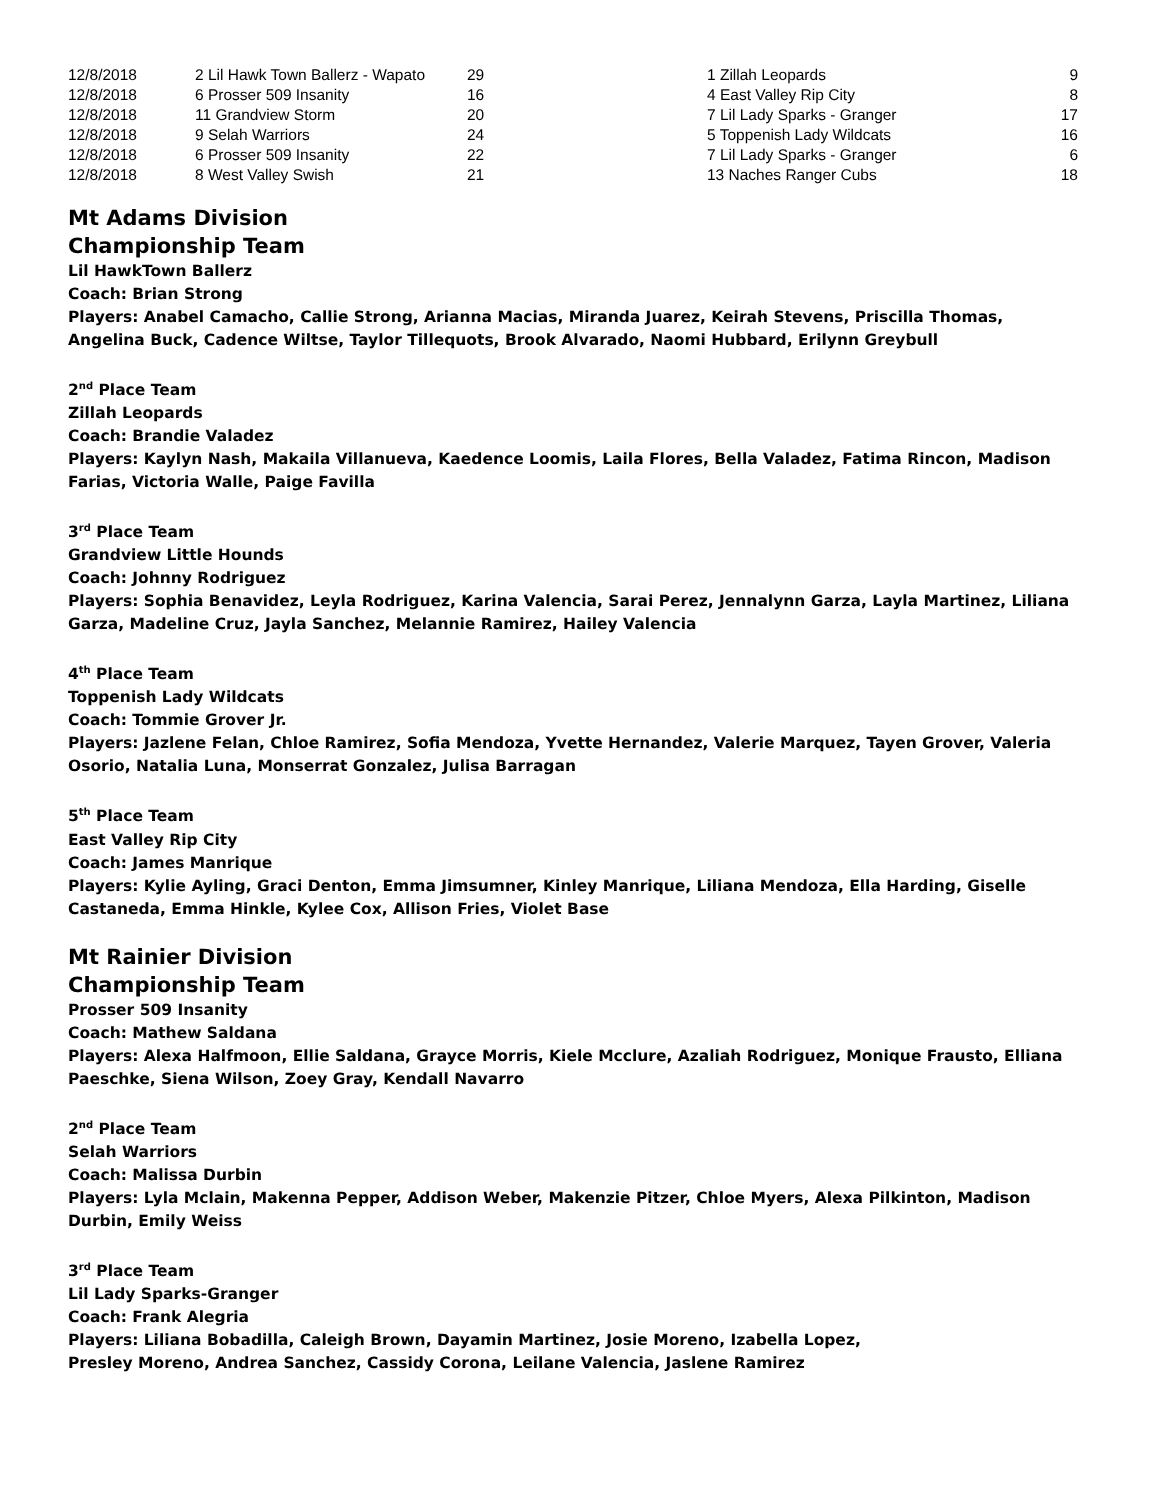| 12/8/2018 | 2 Lil Hawk Town Ballerz - Wapato | 29 | 1 Zillah Leopards | 9 |
| 12/8/2018 | 6 Prosser 509 Insanity | 16 | 4 East Valley Rip City | 8 |
| 12/8/2018 | 11 Grandview Storm | 20 | 7 Lil Lady Sparks - Granger | 17 |
| 12/8/2018 | 9 Selah Warriors | 24 | 5 Toppenish Lady Wildcats | 16 |
| 12/8/2018 | 6 Prosser 509 Insanity | 22 | 7 Lil Lady Sparks - Granger | 6 |
| 12/8/2018 | 8 West Valley Swish | 21 | 13 Naches Ranger Cubs | 18 |
Mt Adams Division
Championship Team
Lil HawkTown Ballerz
Coach: Brian Strong
Players: Anabel Camacho, Callie Strong, Arianna Macias, Miranda Juarez, Keirah Stevens, Priscilla Thomas, Angelina Buck, Cadence Wiltse, Taylor Tillequots, Brook Alvarado, Naomi Hubbard, Erilynn Greybull
2<sup>nd</sup> Place Team
Zillah Leopards
Coach: Brandie Valadez
Players: Kaylyn Nash, Makaila Villanueva, Kaedence Loomis, Laila Flores, Bella Valadez, Fatima Rincon, Madison Farias, Victoria Walle, Paige Favilla
3<sup>rd</sup> Place Team
Grandview Little Hounds
Coach: Johnny Rodriguez
Players: Sophia Benavidez, Leyla Rodriguez, Karina Valencia, Sarai Perez, Jennalynn Garza, Layla Martinez, Liliana Garza, Madeline Cruz, Jayla Sanchez, Melannie Ramirez, Hailey Valencia
4<sup>th</sup> Place Team
Toppenish Lady Wildcats
Coach: Tommie Grover Jr.
Players: Jazlene Felan, Chloe Ramirez, Sofia Mendoza, Yvette Hernandez, Valerie Marquez, Tayen Grover, Valeria Osorio, Natalia Luna, Monserrat Gonzalez, Julisa Barragan
5<sup>th</sup> Place Team
East Valley Rip City
Coach: James Manrique
Players: Kylie Ayling, Graci Denton, Emma Jimsumner, Kinley Manrique, Liliana Mendoza, Ella Harding, Giselle Castaneda, Emma Hinkle, Kylee Cox, Allison Fries, Violet Base
Mt Rainier Division
Championship Team
Prosser 509 Insanity
Coach: Mathew Saldana
Players: Alexa Halfmoon, Ellie Saldana, Grayce Morris, Kiele Mcclure, Azaliah Rodriguez, Monique Frausto, Elliana Paeschke, Siena Wilson, Zoey Gray, Kendall Navarro
2<sup>nd</sup> Place Team
Selah Warriors
Coach: Malissa Durbin
Players: Lyla Mclain, Makenna Pepper, Addison Weber, Makenzie Pitzer, Chloe Myers, Alexa Pilkinton, Madison Durbin, Emily Weiss
3<sup>rd</sup> Place Team
Lil Lady Sparks-Granger
Coach: Frank Alegria
Players: Liliana Bobadilla, Caleigh Brown, Dayamin Martinez, Josie Moreno, Izabella Lopez,
Presley Moreno, Andrea Sanchez, Cassidy Corona, Leilane Valencia, Jaslene Ramirez